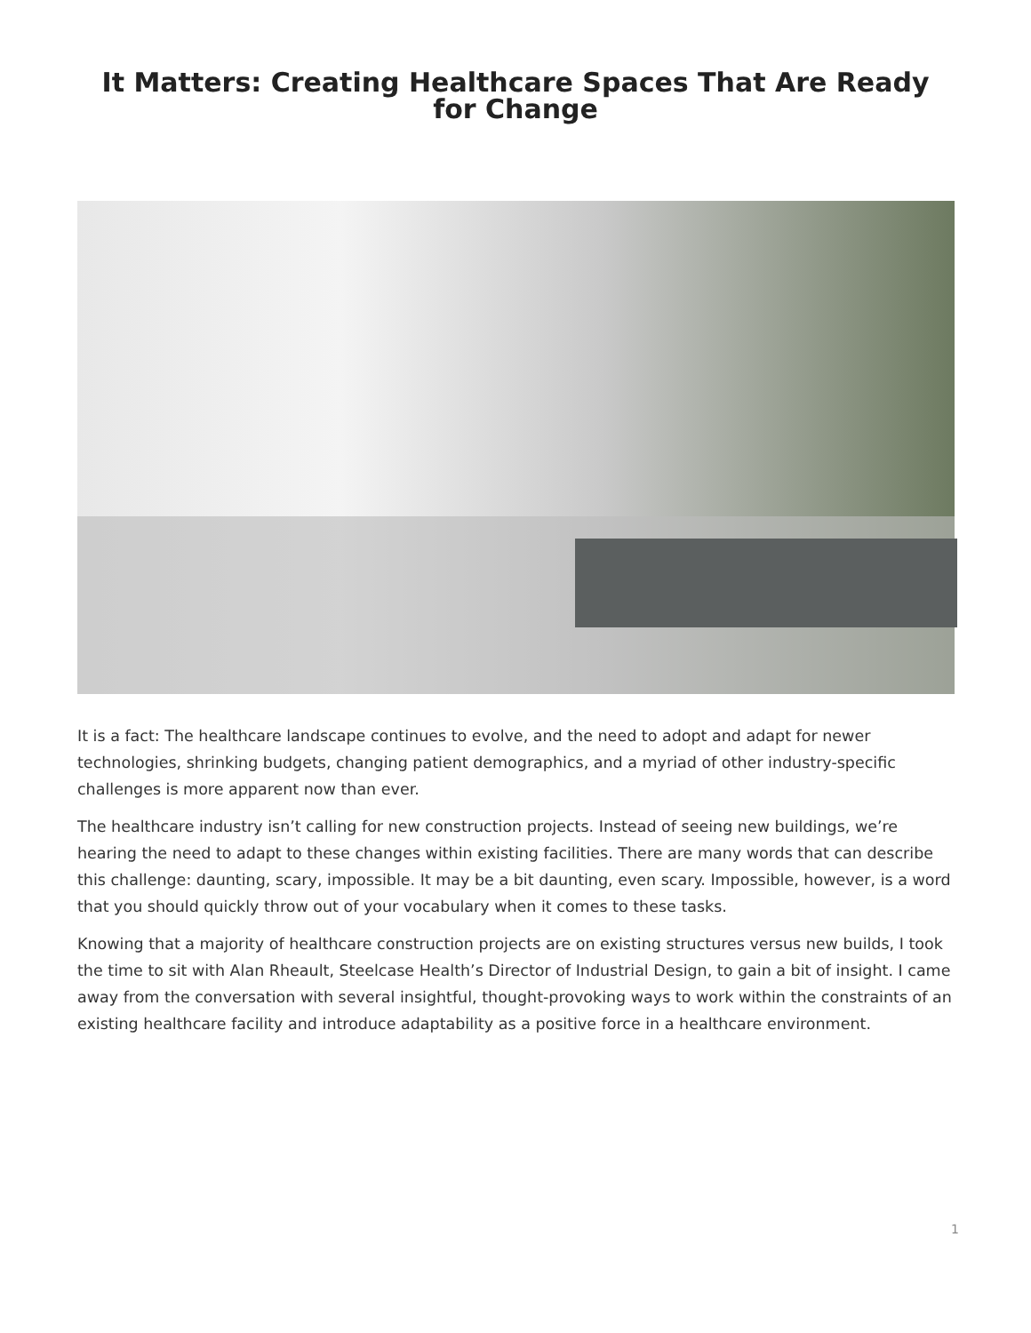It Matters: Creating Healthcare Spaces That Are Ready for Change
It is a fact: The healthcare landscape continues to evolve, and the need to adopt and adapt for newer technologies, shrinking budgets, changing patient demographics, and a myriad of other industry-specific challenges is more apparent now than ever.
The healthcare industry isn’t calling for new construction projects. Instead of seeing new buildings, we’re hearing the need to adapt to these changes within existing facilities. There are many words that can describe this challenge: daunting, scary, impossible. It may be a bit daunting, even scary. Impossible, however, is a word that you should quickly throw out of your vocabulary when it comes to these tasks.
Knowing that a majority of healthcare construction projects are on existing structures versus new builds, I took the time to sit with Alan Rheault, Steelcase Health’s Director of Industrial Design, to gain a bit of insight. I came away from the conversation with several insightful, thought-provoking ways to work within the constraints of an existing healthcare facility and introduce adaptability as a positive force in a healthcare environment.
1